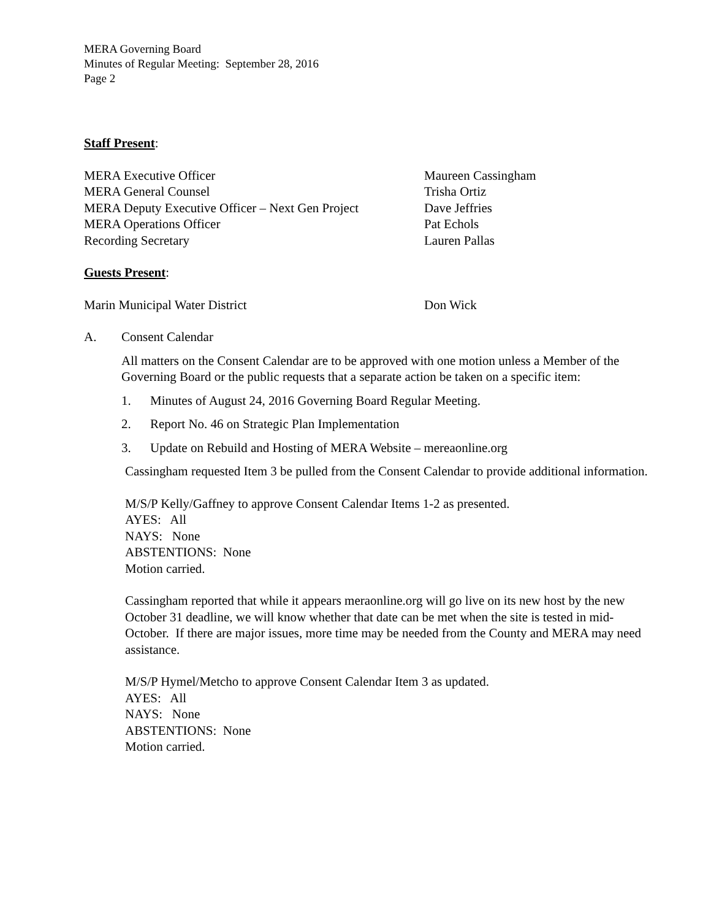MERA Governing Board
Minutes of Regular Meeting: September 28, 2016
Page 2
Staff Present:
| MERA Executive Officer | Maureen Cassingham |
| MERA General Counsel | Trisha Ortiz |
| MERA Deputy Executive Officer – Next Gen Project | Dave Jeffries |
| MERA Operations Officer | Pat Echols |
| Recording Secretary | Lauren Pallas |
Guests Present:
| Marin Municipal Water District | Don Wick |
A. Consent Calendar
All matters on the Consent Calendar are to be approved with one motion unless a Member of the Governing Board or the public requests that a separate action be taken on a specific item:
1. Minutes of August 24, 2016 Governing Board Regular Meeting.
2. Report No. 46 on Strategic Plan Implementation
3. Update on Rebuild and Hosting of MERA Website – mereaonline.org
Cassingham requested Item 3 be pulled from the Consent Calendar to provide additional information.
M/S/P Kelly/Gaffney to approve Consent Calendar Items 1-2 as presented.
AYES: All
NAYS: None
ABSTENTIONS: None
Motion carried.
Cassingham reported that while it appears meraonline.org will go live on its new host by the new October 31 deadline, we will know whether that date can be met when the site is tested in mid-October. If there are major issues, more time may be needed from the County and MERA may need assistance.
M/S/P Hymel/Metcho to approve Consent Calendar Item 3 as updated.
AYES: All
NAYS: None
ABSTENTIONS: None
Motion carried.